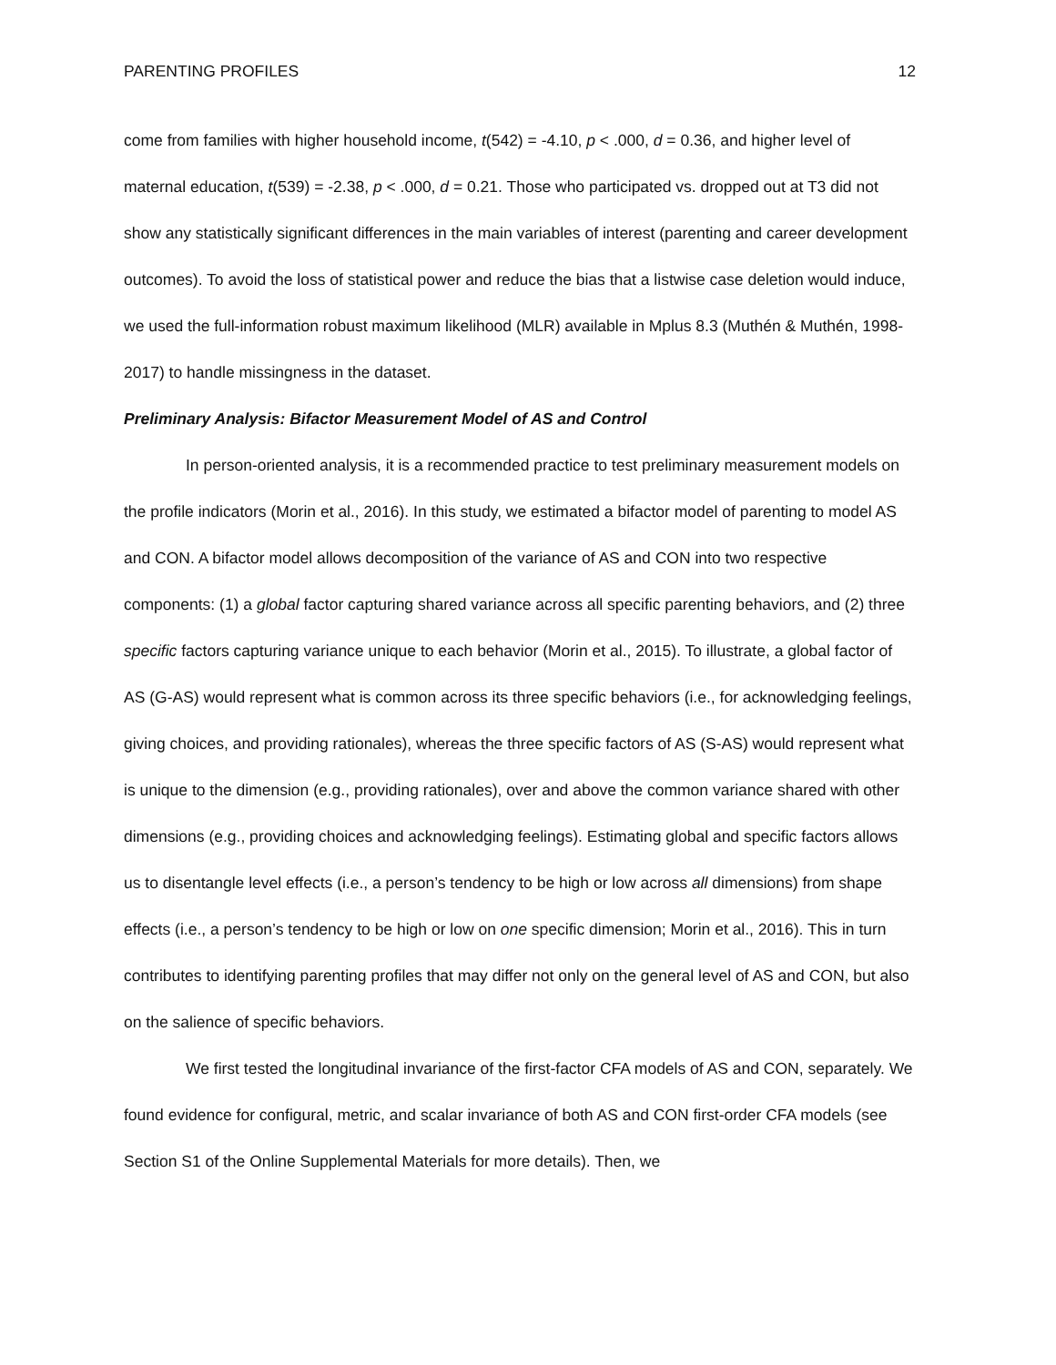PARENTING PROFILES 12
come from families with higher household income, t(542) = -4.10, p < .000, d = 0.36, and higher level of maternal education, t(539) = -2.38, p < .000, d = 0.21. Those who participated vs. dropped out at T3 did not show any statistically significant differences in the main variables of interest (parenting and career development outcomes). To avoid the loss of statistical power and reduce the bias that a listwise case deletion would induce, we used the full-information robust maximum likelihood (MLR) available in Mplus 8.3 (Muthén & Muthén, 1998-2017) to handle missingness in the dataset.
Preliminary Analysis: Bifactor Measurement Model of AS and Control
In person-oriented analysis, it is a recommended practice to test preliminary measurement models on the profile indicators (Morin et al., 2016). In this study, we estimated a bifactor model of parenting to model AS and CON. A bifactor model allows decomposition of the variance of AS and CON into two respective components: (1) a global factor capturing shared variance across all specific parenting behaviors, and (2) three specific factors capturing variance unique to each behavior (Morin et al., 2015). To illustrate, a global factor of AS (G-AS) would represent what is common across its three specific behaviors (i.e., for acknowledging feelings, giving choices, and providing rationales), whereas the three specific factors of AS (S-AS) would represent what is unique to the dimension (e.g., providing rationales), over and above the common variance shared with other dimensions (e.g., providing choices and acknowledging feelings). Estimating global and specific factors allows us to disentangle level effects (i.e., a person’s tendency to be high or low across all dimensions) from shape effects (i.e., a person’s tendency to be high or low on one specific dimension; Morin et al., 2016). This in turn contributes to identifying parenting profiles that may differ not only on the general level of AS and CON, but also on the salience of specific behaviors.
We first tested the longitudinal invariance of the first-factor CFA models of AS and CON, separately. We found evidence for configural, metric, and scalar invariance of both AS and CON first-order CFA models (see Section S1 of the Online Supplemental Materials for more details). Then, we